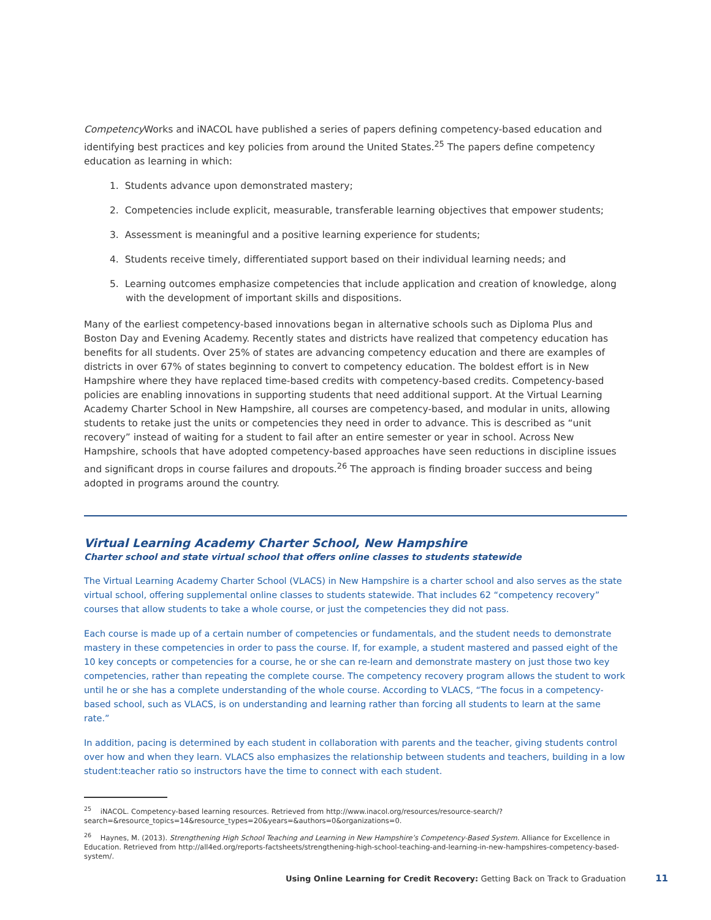Competency Works and iNACOL have published a series of papers defining competency-based education and identifying best practices and key policies from around the United States.<sup>25</sup> The papers define competency education as learning in which:
1. Students advance upon demonstrated mastery;
2. Competencies include explicit, measurable, transferable learning objectives that empower students;
3. Assessment is meaningful and a positive learning experience for students;
4. Students receive timely, differentiated support based on their individual learning needs; and
5. Learning outcomes emphasize competencies that include application and creation of knowledge, along with the development of important skills and dispositions.
Many of the earliest competency-based innovations began in alternative schools such as Diploma Plus and Boston Day and Evening Academy. Recently states and districts have realized that competency education has benefits for all students. Over 25% of states are advancing competency education and there are examples of districts in over 67% of states beginning to convert to competency education. The boldest effort is in New Hampshire where they have replaced time-based credits with competency-based credits. Competency-based policies are enabling innovations in supporting students that need additional support. At the Virtual Learning Academy Charter School in New Hampshire, all courses are competency-based, and modular in units, allowing students to retake just the units or competencies they need in order to advance. This is described as “unit recovery” instead of waiting for a student to fail after an entire semester or year in school. Across New Hampshire, schools that have adopted competency-based approaches have seen reductions in discipline issues and significant drops in course failures and dropouts.<sup>26</sup> The approach is finding broader success and being adopted in programs around the country.
Virtual Learning Academy Charter School, New Hampshire
Charter school and state virtual school that offers online classes to students statewide
The Virtual Learning Academy Charter School (VLACS) in New Hampshire is a charter school and also serves as the state virtual school, offering supplemental online classes to students statewide. That includes 62 “competency recovery” courses that allow students to take a whole course, or just the competencies they did not pass.
Each course is made up of a certain number of competencies or fundamentals, and the student needs to demonstrate mastery in these competencies in order to pass the course. If, for example, a student mastered and passed eight of the 10 key concepts or competencies for a course, he or she can re-learn and demonstrate mastery on just those two key competencies, rather than repeating the complete course. The competency recovery program allows the student to work until he or she has a complete understanding of the whole course. According to VLACS, “The focus in a competency-based school, such as VLACS, is on understanding and learning rather than forcing all students to learn at the same rate.”
In addition, pacing is determined by each student in collaboration with parents and the teacher, giving students control over how and when they learn. VLACS also emphasizes the relationship between students and teachers, building in a low student:teacher ratio so instructors have the time to connect with each student.
<sup>25</sup> iNACOL. Competency-based learning resources. Retrieved from http://www.inacol.org/resources/resource-search/?search=&resource_topics=14&resource_types=20&years=&authors=0&organizations=0.
<sup>26</sup> Haynes, M. (2013). Strengthening High School Teaching and Learning in New Hampshire’s Competency-Based System. Alliance for Excellence in Education. Retrieved from http://all4ed.org/reports-factsheets/strengthening-high-school-teaching-and-learning-in-new-hampshires-competency-based-system/.
Using Online Learning for Credit Recovery: Getting Back on Track to Graduation 11